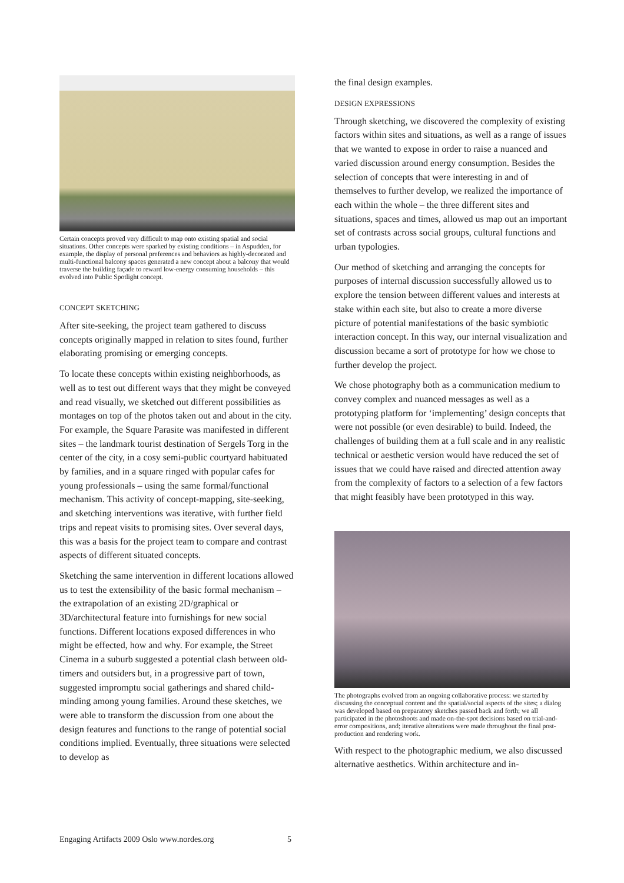Certain concepts proved very difficult to map onto existing spatial and social situations. Other concepts were sparked by existing conditions – in Aspudden, for example, the display of personal preferences and behaviors as highly-decorated and multi-functional balcony spaces generated a new concept about a balcony that would traverse the building façade to reward low-energy consuming households – this evolved into Public Spotlight concept.
CONCEPT SKETCHING
After site-seeking, the project team gathered to discuss concepts originally mapped in relation to sites found, further elaborating promising or emerging concepts.
To locate these concepts within existing neighborhoods, as well as to test out different ways that they might be conveyed and read visually, we sketched out different possibilities as montages on top of the photos taken out and about in the city. For example, the Square Parasite was manifested in different sites – the landmark tourist destination of Sergels Torg in the center of the city, in a cosy semi-public courtyard habituated by families, and in a square ringed with popular cafes for young professionals – using the same formal/functional mechanism. This activity of concept-mapping, site-seeking, and sketching interventions was iterative, with further field trips and repeat visits to promising sites. Over several days, this was a basis for the project team to compare and contrast aspects of different situated concepts.
Sketching the same intervention in different locations allowed us to test the extensibility of the basic formal mechanism – the extrapolation of an existing 2D/graphical or 3D/architectural feature into furnishings for new social functions. Different locations exposed differences in who might be effected, how and why. For example, the Street Cinema in a suburb suggested a potential clash between old-timers and outsiders but, in a progressive part of town, suggested impromptu social gatherings and shared child-minding among young families. Around these sketches, we were able to transform the discussion from one about the design features and functions to the range of potential social conditions implied. Eventually, three situations were selected to develop as
the final design examples.
DESIGN EXPRESSIONS
Through sketching, we discovered the complexity of existing factors within sites and situations, as well as a range of issues that we wanted to expose in order to raise a nuanced and varied discussion around energy consumption. Besides the selection of concepts that were interesting in and of themselves to further develop, we realized the importance of each within the whole – the three different sites and situations, spaces and times, allowed us map out an important set of contrasts across social groups, cultural functions and urban typologies.
Our method of sketching and arranging the concepts for purposes of internal discussion successfully allowed us to explore the tension between different values and interests at stake within each site, but also to create a more diverse picture of potential manifestations of the basic symbiotic interaction concept. In this way, our internal visualization and discussion became a sort of prototype for how we chose to further develop the project.
We chose photography both as a communication medium to convey complex and nuanced messages as well as a prototyping platform for ‘implementing’ design concepts that were not possible (or even desirable) to build. Indeed, the challenges of building them at a full scale and in any realistic technical or aesthetic version would have reduced the set of issues that we could have raised and directed attention away from the complexity of factors to a selection of a few factors that might feasibly have been prototyped in this way.
The photographs evolved from an ongoing collaborative process: we started by discussing the conceptual content and the spatial/social aspects of the sites; a dialog was developed based on preparatory sketches passed back and forth; we all participated in the photoshoots and made on-the-spot decisions based on trial-and-error compositions, and; iterative alterations were made throughout the final post-production and rendering work.
With respect to the photographic medium, we also discussed alternative aesthetics. Within architecture and in-
Engaging Artifacts 2009 Oslo www.nordes.org 5